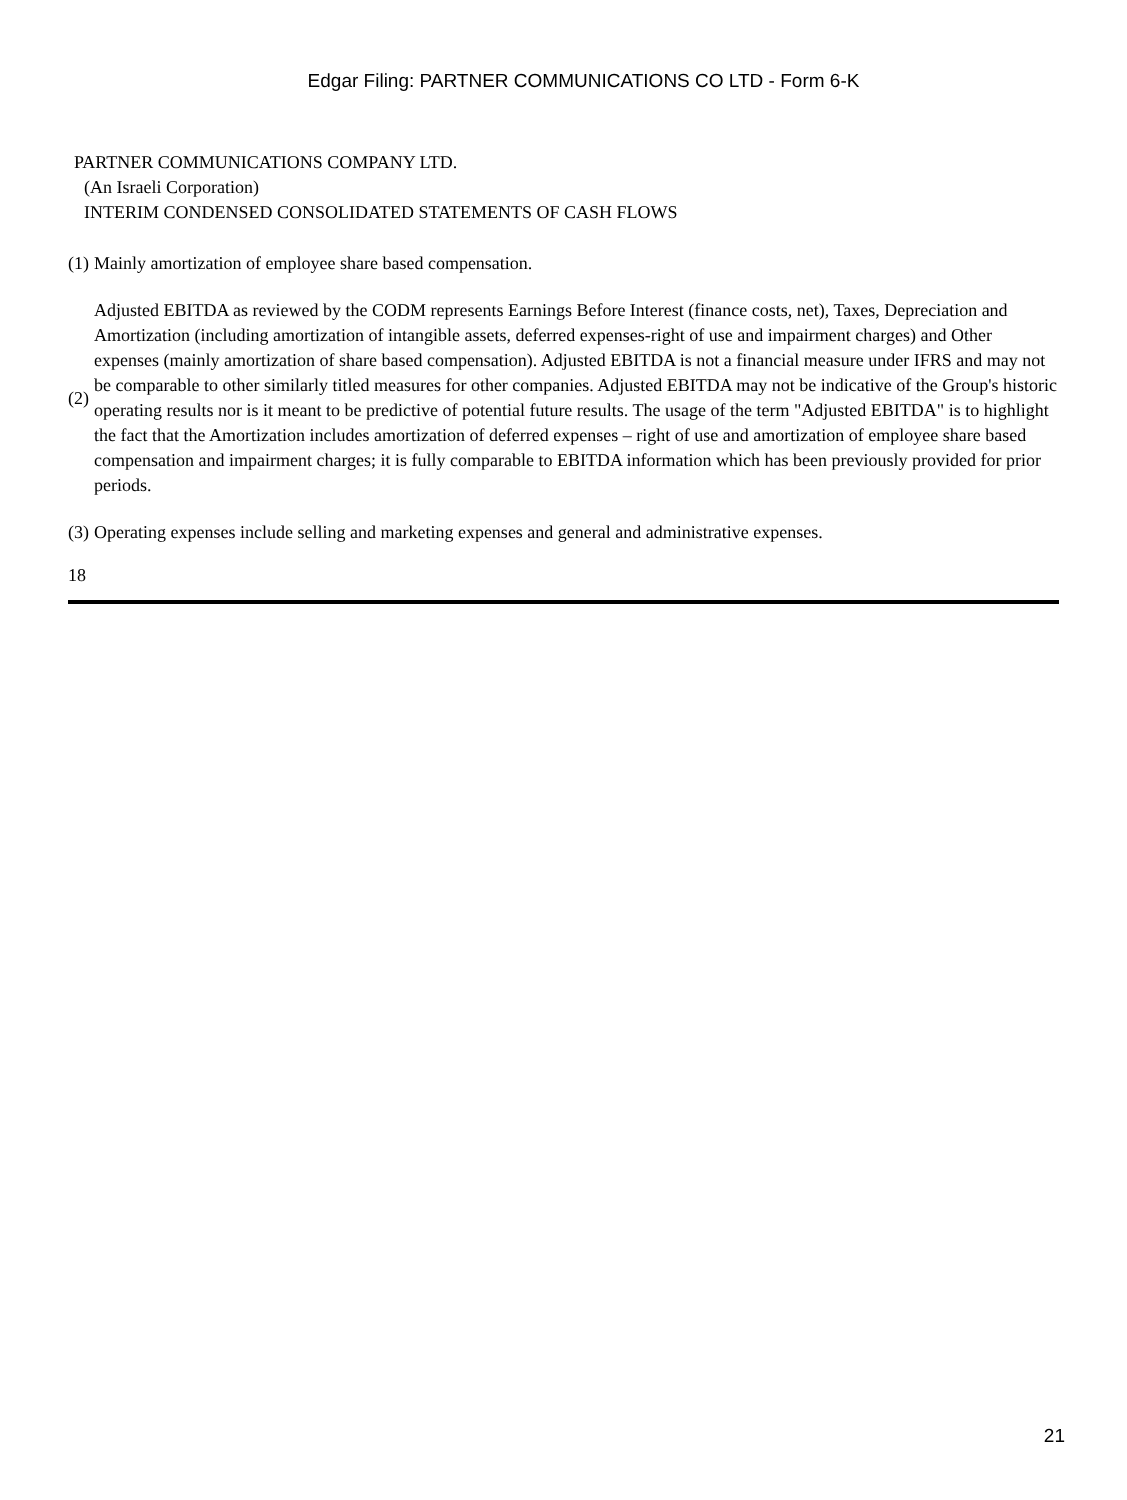Edgar Filing: PARTNER COMMUNICATIONS CO LTD - Form 6-K
PARTNER COMMUNICATIONS COMPANY LTD.
(An Israeli Corporation)
INTERIM CONDENSED CONSOLIDATED STATEMENTS OF CASH FLOWS
(1) Mainly amortization of employee share based compensation.
(2) Adjusted EBITDA as reviewed by the CODM represents Earnings Before Interest (finance costs, net), Taxes, Depreciation and Amortization (including amortization of intangible assets, deferred expenses-right of use and impairment charges) and Other expenses (mainly amortization of share based compensation). Adjusted EBITDA is not a financial measure under IFRS and may not be comparable to other similarly titled measures for other companies. Adjusted EBITDA may not be indicative of the Group's historic operating results nor is it meant to be predictive of potential future results. The usage of the term "Adjusted EBITDA" is to highlight the fact that the Amortization includes amortization of deferred expenses – right of use and amortization of employee share based compensation and impairment charges; it is fully comparable to EBITDA information which has been previously provided for prior periods.
(3) Operating expenses include selling and marketing expenses and general and administrative expenses.
18
21